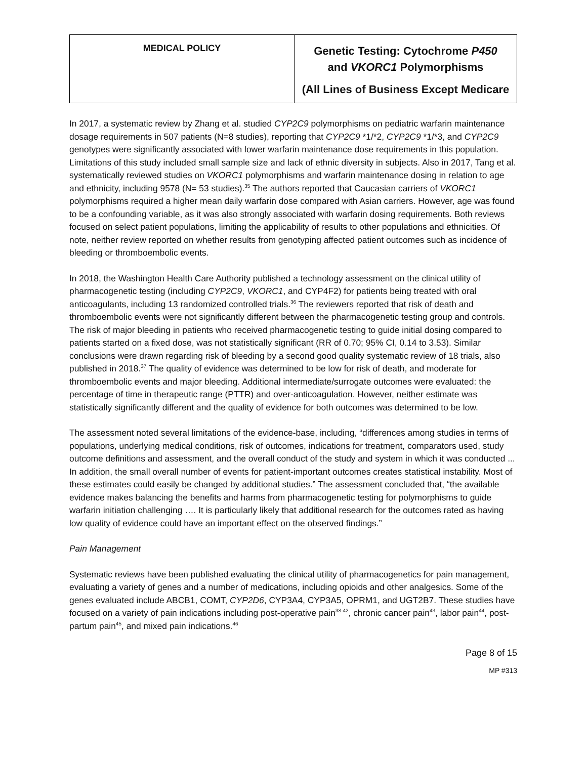| MEDICAL POLICY | Genetic Testing: Cytochrome P450 and VKORC1 Polymorphisms (All Lines of Business Except Medicare |
In 2017, a systematic review by Zhang et al. studied CYP2C9 polymorphisms on pediatric warfarin maintenance dosage requirements in 507 patients (N=8 studies), reporting that CYP2C9 *1/*2, CYP2C9 *1/*3, and CYP2C9 genotypes were significantly associated with lower warfarin maintenance dose requirements in this population. Limitations of this study included small sample size and lack of ethnic diversity in subjects. Also in 2017, Tang et al. systematically reviewed studies on VKORC1 polymorphisms and warfarin maintenance dosing in relation to age and ethnicity, including 9578 (N= 53 studies).<sup>35</sup> The authors reported that Caucasian carriers of VKORC1 polymorphisms required a higher mean daily warfarin dose compared with Asian carriers. However, age was found to be a confounding variable, as it was also strongly associated with warfarin dosing requirements. Both reviews focused on select patient populations, limiting the applicability of results to other populations and ethnicities. Of note, neither review reported on whether results from genotyping affected patient outcomes such as incidence of bleeding or thromboembolic events.
In 2018, the Washington Health Care Authority published a technology assessment on the clinical utility of pharmacogenetic testing (including CYP2C9, VKORC1, and CYP4F2) for patients being treated with oral anticoagulants, including 13 randomized controlled trials.<sup>36</sup> The reviewers reported that risk of death and thromboembolic events were not significantly different between the pharmacogenetic testing group and controls. The risk of major bleeding in patients who received pharmacogenetic testing to guide initial dosing compared to patients started on a fixed dose, was not statistically significant (RR of 0.70; 95% CI, 0.14 to 3.53). Similar conclusions were drawn regarding risk of bleeding by a second good quality systematic review of 18 trials, also published in 2018.<sup>37</sup> The quality of evidence was determined to be low for risk of death, and moderate for thromboembolic events and major bleeding. Additional intermediate/surrogate outcomes were evaluated: the percentage of time in therapeutic range (PTTR) and over-anticoagulation. However, neither estimate was statistically significantly different and the quality of evidence for both outcomes was determined to be low.
The assessment noted several limitations of the evidence-base, including, “differences among studies in terms of populations, underlying medical conditions, risk of outcomes, indications for treatment, comparators used, study outcome definitions and assessment, and the overall conduct of the study and system in which it was conducted ... In addition, the small overall number of events for patient-important outcomes creates statistical instability. Most of these estimates could easily be changed by additional studies.” The assessment concluded that, “the available evidence makes balancing the benefits and harms from pharmacogenetic testing for polymorphisms to guide warfarin initiation challenging …. It is particularly likely that additional research for the outcomes rated as having low quality of evidence could have an important effect on the observed findings.”
Pain Management
Systematic reviews have been published evaluating the clinical utility of pharmacogenetics for pain management, evaluating a variety of genes and a number of medications, including opioids and other analgesics. Some of the genes evaluated include ABCB1, COMT, CYP2D6, CYP3A4, CYP3A5, OPRM1, and UGT2B7. These studies have focused on a variety of pain indications including post-operative pain<sup>38-42</sup>, chronic cancer pain<sup>43</sup>, labor pain<sup>44</sup>, post-partum pain<sup>45</sup>, and mixed pain indications.<sup>46</sup>
Page 8 of 15
MP #313